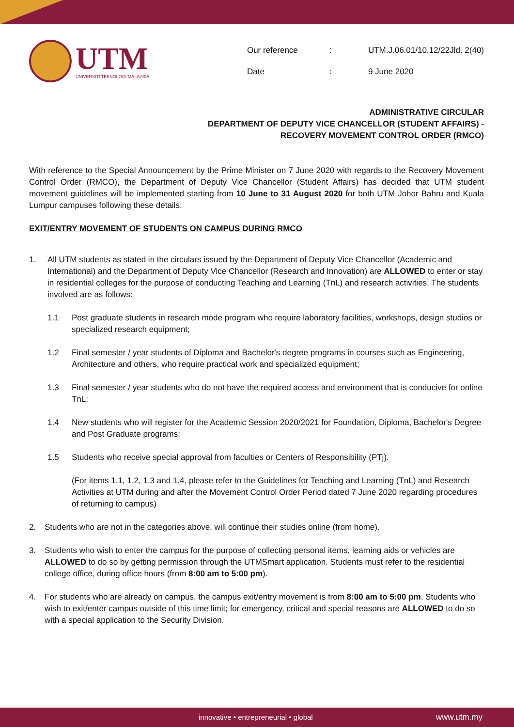UTM
UNIVERSITI TEKNOLOGI MALAYSIA
| Our reference | : | UTM.J.06.01/10.12/22Jld. 2(40) |
| Date | : | 9 June 2020 |
ADMINISTRATIVE CIRCULAR
DEPARTMENT OF DEPUTY VICE CHANCELLOR (STUDENT AFFAIRS) -
RECOVERY MOVEMENT CONTROL ORDER (RMCO)
With reference to the Special Announcement by the Prime Minister on 7 June 2020 with regards to the Recovery Movement Control Order (RMCO), the Department of Deputy Vice Chancellor (Student Affairs) has decided that UTM student movement guidelines will be implemented starting from 10 June to 31 August 2020 for both UTM Johor Bahru and Kuala Lumpur campuses following these details:
EXIT/ENTRY MOVEMENT OF STUDENTS ON CAMPUS DURING RMCO
1. All UTM students as stated in the circulars issued by the Department of Deputy Vice Chancellor (Academic and International) and the Department of Deputy Vice Chancellor (Research and Innovation) are ALLOWED to enter or stay in residential colleges for the purpose of conducting Teaching and Learning (TnL) and research activities. The students involved are as follows:
1.1 Post graduate students in research mode program who require laboratory facilities, workshops, design studios or specialized research equipment;
1.2 Final semester / year students of Diploma and Bachelor's degree programs in courses such as Engineering, Architecture and others, who require practical work and specialized equipment;
1.3 Final semester / year students who do not have the required access and environment that is conducive for online TnL;
1.4 New students who will register for the Academic Session 2020/2021 for Foundation, Diploma, Bachelor's Degree and Post Graduate programs;
1.5 Students who receive special approval from faculties or Centers of Responsibility (PTj).
(For items 1.1, 1.2, 1.3 and 1.4, please refer to the Guidelines for Teaching and Learning (TnL) and Research Activities at UTM during and after the Movement Control Order Period dated 7 June 2020 regarding procedures of returning to campus)
2. Students who are not in the categories above, will continue their studies online (from home).
3. Students who wish to enter the campus for the purpose of collecting personal items, learning aids or vehicles are ALLOWED to do so by getting permission through the UTMSmart application. Students must refer to the residential college office, during office hours (from 8:00 am to 5:00 pm).
4. For students who are already on campus, the campus exit/entry movement is from 8:00 am to 5:00 pm. Students who wish to exit/enter campus outside of this time limit; for emergency, critical and special reasons are ALLOWED to do so with a special application to the Security Division.
innovative • entrepreneurial • global
www.utm.my